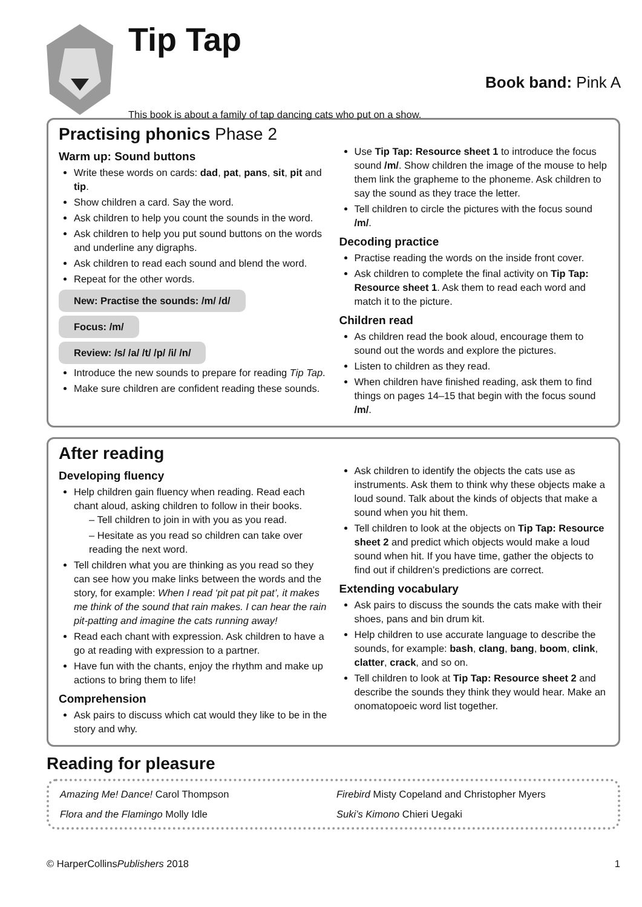Tip Tap
Book band: Pink A
This book is about a family of tap dancing cats who put on a show.
Practising phonics Phase 2
Warm up: Sound buttons
Write these words on cards: dad, pat, pans, sit, pit and tip.
Show children a card. Say the word.
Ask children to help you count the sounds in the word.
Ask children to help you put sound buttons on the words and underline any digraphs.
Ask children to read each sound and blend the word.
Repeat for the other words.
New: Practise the sounds: /m/ /d/
Focus: /m/
Review: /s/ /a/ /t/ /p/ /i/ /n/
Introduce the new sounds to prepare for reading Tip Tap.
Make sure children are confident reading these sounds.
Use Tip Tap: Resource sheet 1 to introduce the focus sound /m/. Show children the image of the mouse to help them link the grapheme to the phoneme. Ask children to say the sound as they trace the letter.
Tell children to circle the pictures with the focus sound /m/.
Decoding practice
Practise reading the words on the inside front cover.
Ask children to complete the final activity on Tip Tap: Resource sheet 1. Ask them to read each word and match it to the picture.
Children read
As children read the book aloud, encourage them to sound out the words and explore the pictures.
Listen to children as they read.
When children have finished reading, ask them to find things on pages 14–15 that begin with the focus sound /m/.
After reading
Developing fluency
Help children gain fluency when reading. Read each chant aloud, asking children to follow in their books.
– Tell children to join in with you as you read.
– Hesitate as you read so children can take over reading the next word.
Tell children what you are thinking as you read so they can see how you make links between the words and the story, for example: When I read ‘pit pat pit pat’, it makes me think of the sound that rain makes. I can hear the rain pit-patting and imagine the cats running away!
Read each chant with expression. Ask children to have a go at reading with expression to a partner.
Have fun with the chants, enjoy the rhythm and make up actions to bring them to life!
Comprehension
Ask pairs to discuss which cat would they like to be in the story and why.
Ask children to identify the objects the cats use as instruments. Ask them to think why these objects make a loud sound. Talk about the kinds of objects that make a sound when you hit them.
Tell children to look at the objects on Tip Tap: Resource sheet 2 and predict which objects would make a loud sound when hit. If you have time, gather the objects to find out if children’s predictions are correct.
Extending vocabulary
Ask pairs to discuss the sounds the cats make with their shoes, pans and bin drum kit.
Help children to use accurate language to describe the sounds, for example: bash, clang, bang, boom, clink, clatter, crack, and so on.
Tell children to look at Tip Tap: Resource sheet 2 and describe the sounds they think they would hear. Make an onomatopoeic word list together.
Reading for pleasure
Amazing Me! Dance! Carol Thompson
Firebird Misty Copeland and Christopher Myers
Flora and the Flamingo Molly Idle
Suki’s Kimono Chieri Uegaki
© HarperCollinsPublishers 2018 1